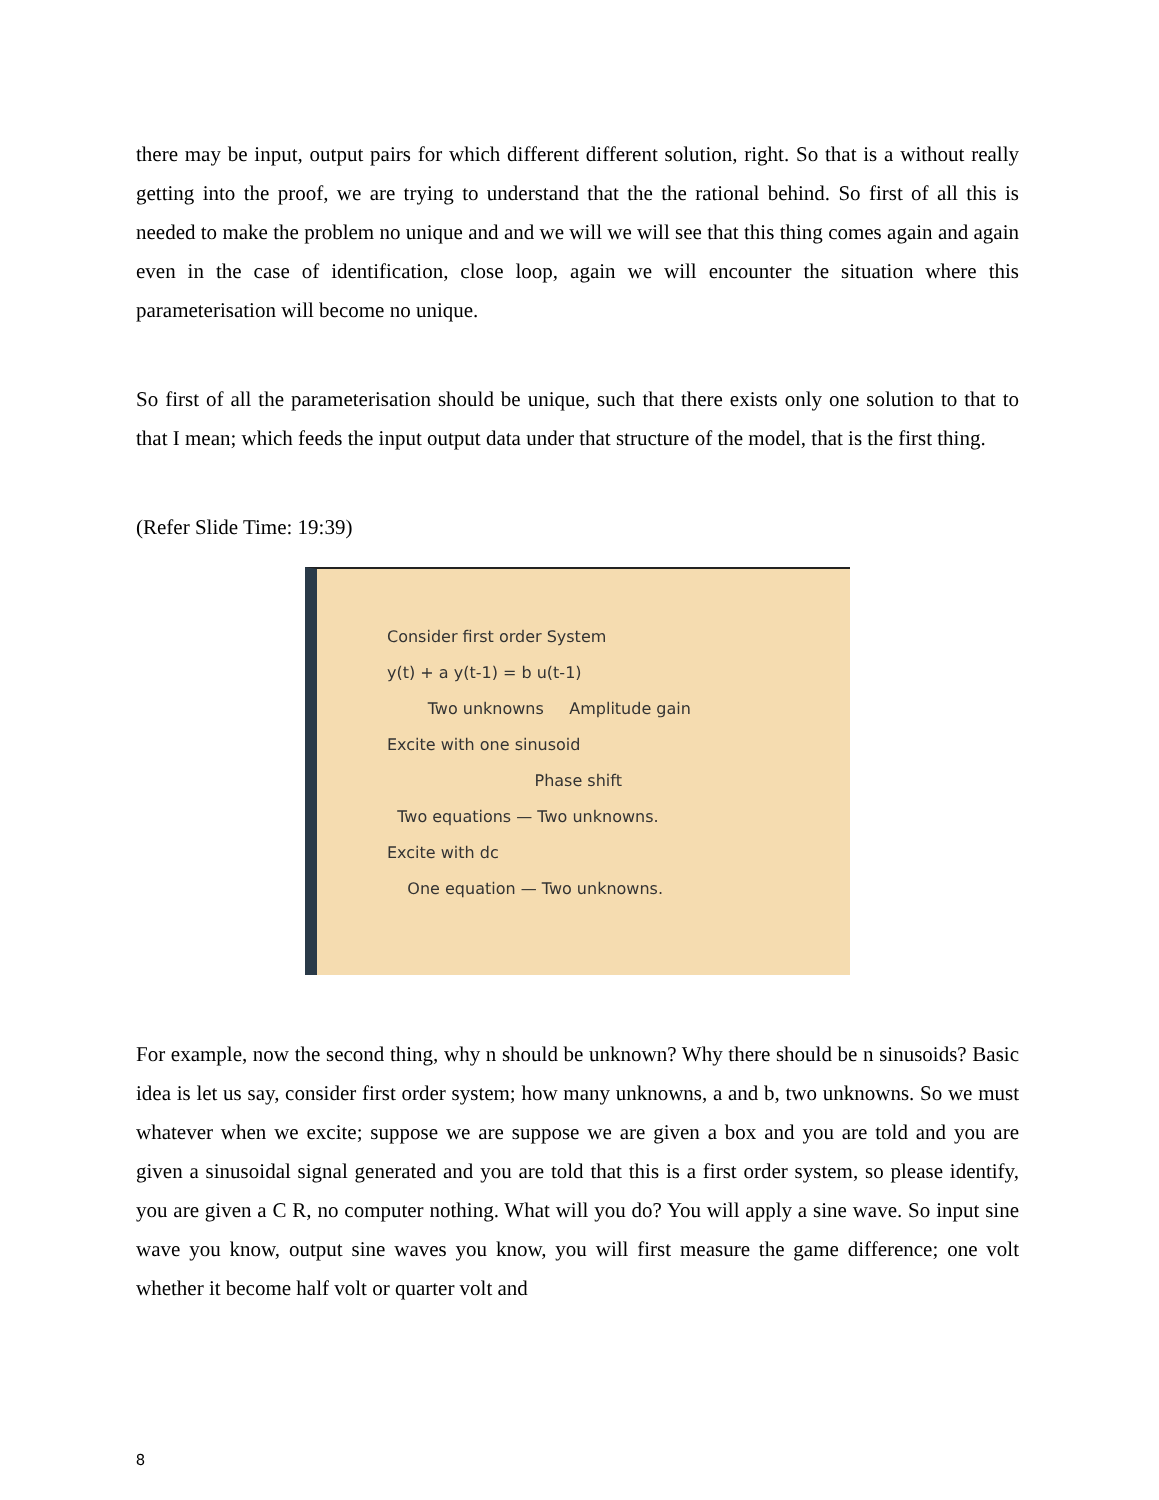there may be input, output pairs for which different different solution, right. So that is a without really getting into the proof, we are trying to understand that the the rational behind. So first of all this is needed to make the problem no unique and and we will we will see that this thing comes again and again even in the case of identification, close loop, again we will encounter the situation where this parameterisation will become no unique.
So first of all the parameterisation should be unique, such that there exists only one solution to that to that I mean; which feeds the input output data under that structure of the model, that is the first thing.
(Refer Slide Time: 19:39)
Consider first order System
y(t) + a y(t-1) = b u(t-1)
Two unknowns Amplitude gain
Excite with one sinusoid
Phase shift
Two equations — Two unknowns.
Excite with dc
One equation — Two unknowns.
For example, now the second thing, why n should be unknown? Why there should be n sinusoids? Basic idea is let us say, consider first order system; how many unknowns, a and b, two unknowns. So we must whatever when we excite; suppose we are suppose we are given a box and you are told and you are given a sinusoidal signal generated and you are told that this is a first order system, so please identify, you are given a C R, no computer nothing. What will you do? You will apply a sine wave. So input sine wave you know, output sine waves you know, you will first measure the game difference; one volt whether it become half volt or quarter volt and
8